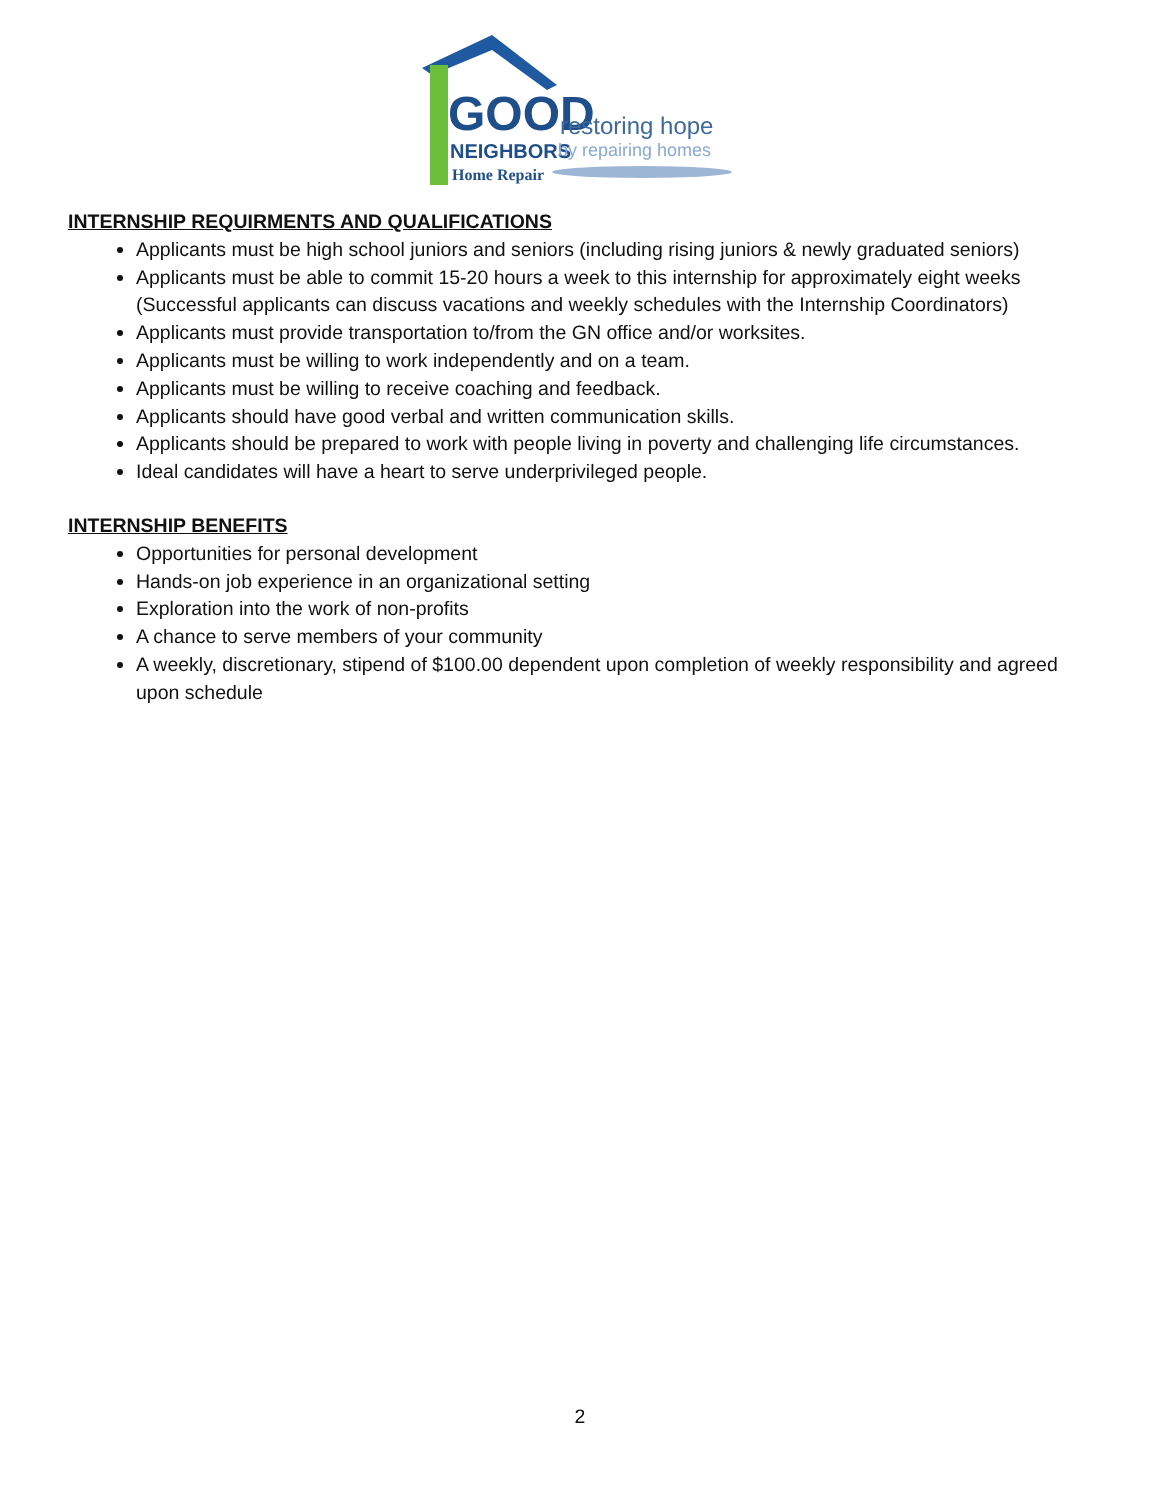GOOD
NEIGHBORS
Home Repair
restoring hope
by repairing homes
INTERNSHIP REQUIRMENTS AND QUALIFICATIONS
Applicants must be high school juniors and seniors (including rising juniors & newly graduated seniors)
Applicants must be able to commit 15-20 hours a week to this internship for approximately eight weeks (Successful applicants can discuss vacations and weekly schedules with the Internship Coordinators)
Applicants must provide transportation to/from the GN office and/or worksites.
Applicants must be willing to work independently and on a team.
Applicants must be willing to receive coaching and feedback.
Applicants should have good verbal and written communication skills.
Applicants should be prepared to work with people living in poverty and challenging life circumstances.
Ideal candidates will have a heart to serve underprivileged people.
INTERNSHIP BENEFITS
Opportunities for personal development
Hands-on job experience in an organizational setting
Exploration into the work of non-profits
A chance to serve members of your community
A weekly, discretionary, stipend of $100.00 dependent upon completion of weekly responsibility and agreed upon schedule
2